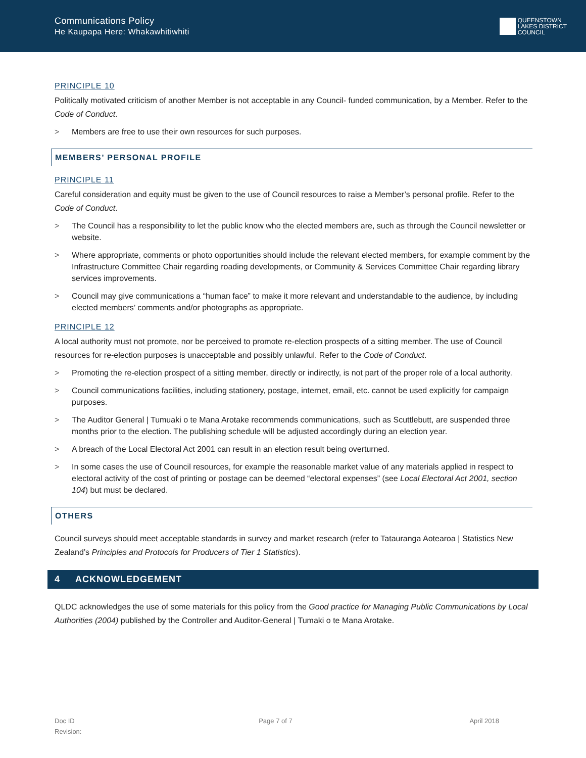Communications Policy
He Kaupapa Here: Whakawhitiwhiti
QUEENSTOWN
LAKES DISTRICT
COUNCIL
PRINCIPLE 10
Politically motivated criticism of another Member is not acceptable in any Council- funded communication, by a Member. Refer to the Code of Conduct.
> Members are free to use their own resources for such purposes.
MEMBERS’ PERSONAL PROFILE
PRINCIPLE 11
Careful consideration and equity must be given to the use of Council resources to raise a Member’s personal profile. Refer to the Code of Conduct.
> The Council has a responsibility to let the public know who the elected members are, such as through the Council newsletter or website.
> Where appropriate, comments or photo opportunities should include the relevant elected members, for example comment by the Infrastructure Committee Chair regarding roading developments, or Community & Services Committee Chair regarding library services improvements.
> Council may give communications a “human face” to make it more relevant and understandable to the audience, by including elected members’ comments and/or photographs as appropriate.
PRINCIPLE 12
A local authority must not promote, nor be perceived to promote re-election prospects of a sitting member. The use of Council resources for re-election purposes is unacceptable and possibly unlawful. Refer to the Code of Conduct.
> Promoting the re-election prospect of a sitting member, directly or indirectly, is not part of the proper role of a local authority.
> Council communications facilities, including stationery, postage, internet, email, etc. cannot be used explicitly for campaign purposes.
> The Auditor General | Tumuaki o te Mana Arotake recommends communications, such as Scuttlebutt, are suspended three months prior to the election. The publishing schedule will be adjusted accordingly during an election year.
> A breach of the Local Electoral Act 2001 can result in an election result being overturned.
> In some cases the use of Council resources, for example the reasonable market value of any materials applied in respect to electoral activity of the cost of printing or postage can be deemed “electoral expenses” (see Local Electoral Act 2001, section 104) but must be declared.
OTHERS
Council surveys should meet acceptable standards in survey and market research (refer to Tatauranga Aotearoa | Statistics New Zealand’s Principles and Protocols for Producers of Tier 1 Statistics).
4 ACKNOWLEDGEMENT
QLDC acknowledges the use of some materials for this policy from the Good practice for Managing Public Communications by Local Authorities (2004) published by the Controller and Auditor-General | Tumaki o te Mana Arotake.
Doc ID
Revision:
Page 7 of 7 April 2018